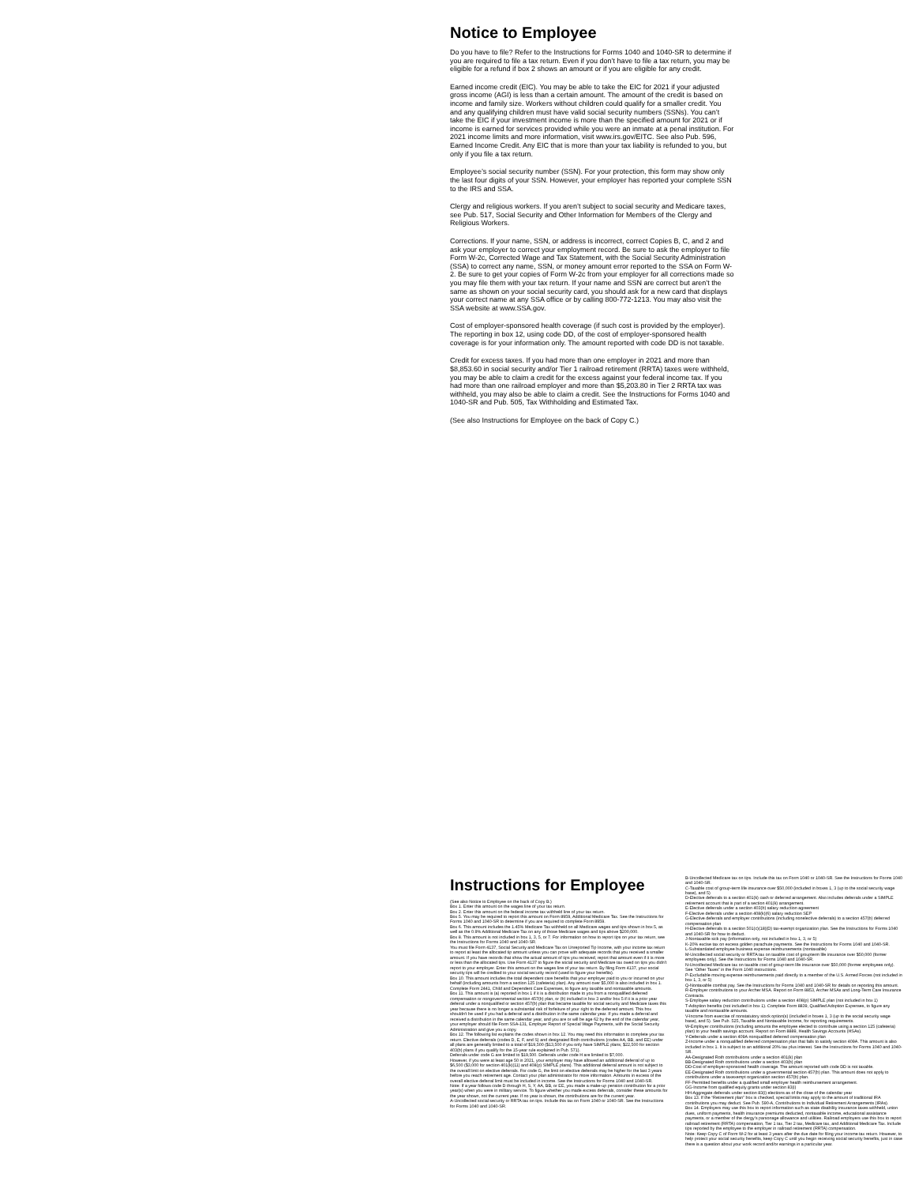Notice to Employee
Do you have to file? Refer to the Instructions for Forms 1040 and 1040-SR to determine if you are required to file a tax return. Even if you don’t have to file a tax return, you may be eligible for a refund if box 2 shows an amount or if you are eligible for any credit.
Earned income credit (EIC). You may be able to take the EIC for 2021 if your adjusted gross income (AGI) is less than a certain amount. The amount of the credit is based on income and family size. Workers without children could qualify for a smaller credit. You and any qualifying children must have valid social security numbers (SSNs). You can’t take the EIC if your investment income is more than the specified amount for 2021 or if income is earned for services provided while you were an inmate at a penal institution. For 2021 income limits and more information, visit www.irs.gov/EITC. See also Pub. 596, Earned Income Credit. Any EIC that is more than your tax liability is refunded to you, but only if you file a tax return.
Employee’s social security number (SSN). For your protection, this form may show only the last four digits of your SSN. However, your employer has reported your complete SSN to the IRS and SSA.
Clergy and religious workers. If you aren’t subject to social security and Medicare taxes, see Pub. 517, Social Security and Other Information for Members of the Clergy and Religious Workers.
Corrections. If your name, SSN, or address is incorrect, correct Copies B, C, and 2 and ask your employer to correct your employment record. Be sure to ask the employer to file Form W-2c, Corrected Wage and Tax Statement, with the Social Security Administration (SSA) to correct any name, SSN, or money amount error reported to the SSA on Form W-2. Be sure to get your copies of Form W-2c from your employer for all corrections made so you may file them with your tax return. If your name and SSN are correct but aren’t the same as shown on your social security card, you should ask for a new card that displays your correct name at any SSA office or by calling 800-772-1213. You may also visit the SSA website at www.SSA.gov.
Cost of employer-sponsored health coverage (if such cost is provided by the employer). The reporting in box 12, using code DD, of the cost of employer-sponsored health coverage is for your information only. The amount reported with code DD is not taxable.
Credit for excess taxes. If you had more than one employer in 2021 and more than $8,853.60 in social security and/or Tier 1 railroad retirement (RRTA) taxes were withheld, you may be able to claim a credit for the excess against your federal income tax. If you had more than one railroad employer and more than $5,203.80 in Tier 2 RRTA tax was withheld, you may also be able to claim a credit. See the Instructions for Forms 1040 and 1040-SR and Pub. 505, Tax Withholding and Estimated Tax.
(See also Instructions for Employee on the back of Copy C.)
Instructions for Employee
(See also Notice to Employee on the back of Copy B.)
Box 1. Enter this amount on the wages line of your tax return.
Box 2. Enter this amount on the federal income tax withheld line of your tax return.
Box 5. You may be required to report this amount on Form 8959, Additional Medicare Tax. See the Instructions for Forms 1040 and 1040-SR to determine if you are required to complete Form 8959.
Box 6. This amount includes the 1.45% Medicare Tax withheld on all Medicare wages and tips shown in box 5, as well as the 0.9% Additional Medicare Tax on any of those Medicare wages and tips above $200,000.
Box 8. This amount is not included in box 1, 3, 5, or 7. For information on how to report tips on your tax return, see the Instructions for Forms 1040 and 1040-SR.
You must file Form 4137, Social Security and Medicare Tax on Unreported Tip Income, with your income tax return to report at least the allocated tip amount unless you can prove with adequate records that you received a smaller amount. If you have records that show the actual amount of tips you received, report that amount even if it is more or less than the allocated tips. Use Form 4137 to figure the social security and Medicare tax owed on tips you didn’t report to your employer. Enter this amount on the wages line of your tax return. By filing Form 4137, your social security tips will be credited to your social security record (used to figure your benefits).
Box 10. This amount includes the total dependent care benefits that your employer paid to you or incurred on your behalf (including amounts from a section 125 (cafeteria) plan). Any amount over $5,000 is also included in box 1. Complete Form 2441, Child and Dependent Care Expenses, to figure any taxable and nontaxable amounts.
Box 11. This amount is (a) reported in box 1 if it is a distribution made to you from a nonqualified deferred compensation or nongovernmental section 457(b) plan, or (b) included in box 3 and/or box 5 if it is a prior year deferral under a nonqualified or section 457(b) plan that became taxable for social security and Medicare taxes this year because there is no longer a substantial risk of forfeiture of your right to the deferred amount. This box shouldn’t be used if you had a deferral and a distribution in the same calendar year. If you made a deferral and received a distribution in the same calendar year, and you are or will be age 62 by the end of the calendar year, your employer should file Form SSA-131, Employer Report of Special Wage Payments, with the Social Security Administration and give you a copy.
Box 12. The following list explains the codes shown in box 12. You may need this information to complete your tax return. Elective deferrals (codes D, E, F, and S) and designated Roth contributions (codes AA, BB, and EE) under all plans are generally limited to a total of $19,500 ($13,500 if you only have SIMPLE plans; $22,500 for section 403(b) plans if you qualify for the 15-year rule explained in Pub. 571).
Deferrals under code G are limited to $19,500. Deferrals under code H are limited to $7,000.
However, if you were at least age 50 in 2021, your employer may have allowed an additional deferral of up to $6,500 ($3,000 for section 401(k)(11) and 408(p) SIMPLE plans). This additional deferral amount is not subject to the overall limit on elective deferrals. For code G, the limit on elective deferrals may be higher for the last 3 years before you reach retirement age. Contact your plan administrator for more information. Amounts in excess of the overall elective deferral limit must be included in income. See the Instructions for Forms 1040 and 1040-SR.
Note: If a year follows code D through H, S, Y, AA, BB, or EE, you made a make-up pension contribution for a prior year(s) when you were in military service. To figure whether you made excess deferrals, consider these amounts for the year shown, not the current year. If no year is shown, the contributions are for the current year.
A-Uncollected social security or RRTA tax on tips. Include this tax on Form 1040 or 1040-SR. See the Instructions for Forms 1040 and 1040-SR.
B-Uncollected Medicare tax on tips. Include this tax on Form 1040 or 1040-SR. See the Instructions for Forms 1040 and 1040-SR.
C-Taxable cost of group-term life insurance over $50,000 (included in boxes 1, 3 (up to the social security wage base), and 5)
D-Elective deferrals to a section 401(k) cash or deferred arrangement. Also includes deferrals under a SIMPLE retirement account that is part of a section 401(k) arrangement.
E-Elective deferrals under a section 403(b) salary reduction agreement
F-Elective deferrals under a section 408(k)(6) salary reduction SEP
G-Elective deferrals and employer contributions (including nonelective deferrals) to a section 457(b) deferred compensation plan
H-Elective deferrals to a section 501(c)(18)(D) tax-exempt organization plan. See the Instructions for Forms 1040 and 1040-SR for how to deduct.
J-Nontaxable sick pay (information only, not included in box 1, 3, or 5)
K-20% excise tax on excess golden parachute payments. See the Instructions for Forms 1040 and 1040-SR.
L-Substantiated employee business expense reimbursements (nontaxable)
M-Uncollected social security or RRTA tax on taxable cost of groupterm life insurance over $50,000 (former employees only). See the Instructions for Forms 1040 and 1040-SR.
N-Uncollected Medicare tax on taxable cost of group-term life insurance over $50,000 (former employees only). See “Other Taxes” in the Form 1040 instructions.
P-Excludable moving expense reimbursements paid directly to a member of the U.S. Armed Forces (not included in box 1, 3, or 5)
Q-Nontaxable combat pay. See the Instructions for Forms 1040 and 1040-SR for details on reporting this amount.
R-Employer contributions to your Archer MSA. Report on Form 8853, Archer MSAs and Long-Term Care Insurance Contracts.
S-Employee salary reduction contributions under a section 408(p) SIMPLE plan (not included in box 1)
T-Adoption benefits (not included in box 1). Complete Form 8839, Qualified Adoption Expenses, to figure any taxable and nontaxable amounts.
V-Income from exercise of nonstatutory stock option(s) (included in boxes 1, 3 (up to the social security wage base), and 5). See Pub. 525, Taxable and Nontaxable Income, for reporting requirements.
W-Employer contributions (including amounts the employee elected to contribute using a section 125 (cafeteria) plan) to your health savings account. Report on Form 8889, Health Savings Accounts (HSAs).
Y-Deferrals under a section 409A nonqualified deferred compensation plan
Z-Income under a nonqualified deferred compensation plan that fails to satisfy section 409A. This amount is also included in box 1. It is subject to an additional 20% tax plus interest. See the Instructions for Forms 1040 and 1040-SR.
AA-Designated Roth contributions under a section 401(k) plan
BB-Designated Roth contributions under a section 403(b) plan
DD-Cost of employer-sponsored health coverage. The amount reported with code DD is not taxable.
EE-Designated Roth contributions under a governmental section 457(b) plan. This amount does not apply to contributions under a taxexempt organization section 457(b) plan.
FF-Permitted benefits under a qualified small employer health reimbursement arrangement.
GG-Income from qualified equity grants under section 83(i)
HH-Aggregate deferrals under section 83(i) elections as of the close of the calendar year
Box 13. If the “Retirement plan” box is checked, special limits may apply to the amount of traditional IRA contributions you may deduct. See Pub. 590-A, Contributions to Individual Retirement Arrangements (IRAs).
Box 14. Employers may use this box to report information such as state disability insurance taxes withheld, union dues, uniform payments, health insurance premiums deducted, nontaxable income, educational assistance payments, or a member of the clergy’s parsonage allowance and utilities. Railroad employers use this box to report railroad retirement (RRTA) compensation, Tier 1 tax, Tier 2 tax, Medicare tax, and Additional Medicare Tax. Include tips reported by the employee to the employer in railroad retirement (RRTA) compensation.
Note: Keep Copy C of Form W-2 for at least 3 years after the due date for filing your income tax return. However, to help protect your social security benefits, keep Copy C until you begin receiving social security benefits, just in case there is a question about your work record and/or earnings in a particular year.